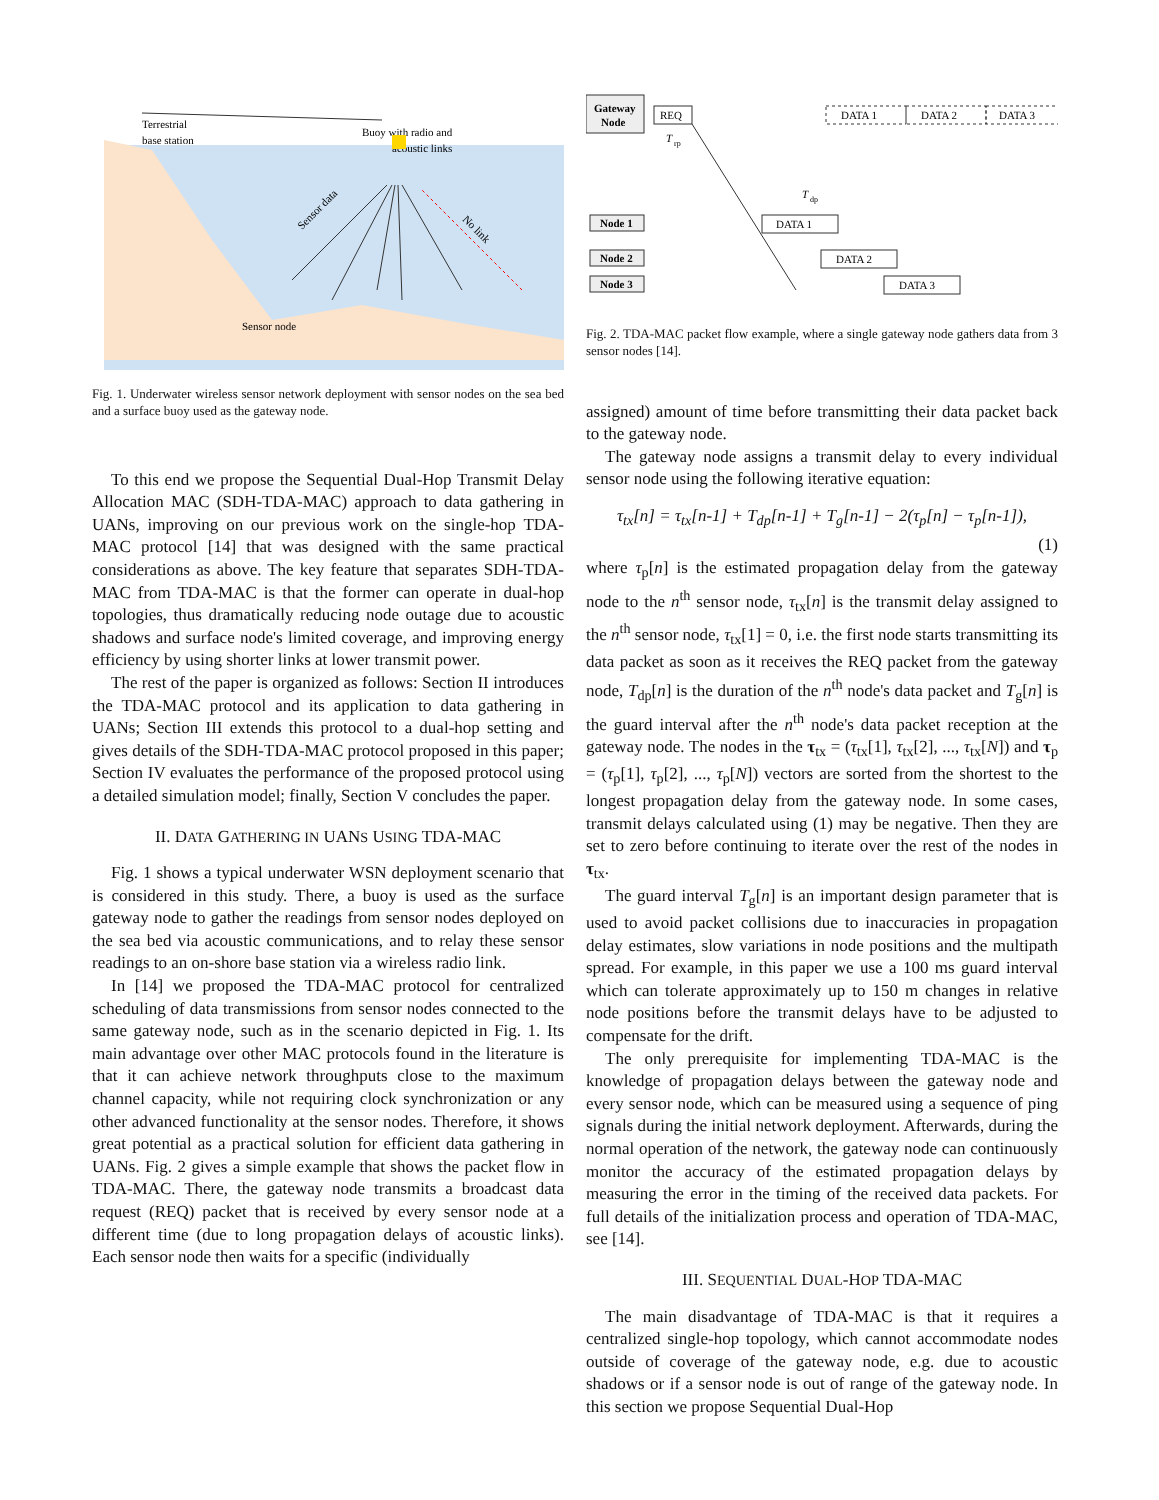Terrestrial
base station
Buoy with radio and
acoustic links
Sensor data
No link
Sensor node
Fig. 1. Underwater wireless sensor network deployment with sensor nodes on the sea bed and a surface buoy used as the gateway node.
To this end we propose the Sequential Dual-Hop Transmit Delay Allocation MAC (SDH-TDA-MAC) approach to data gathering in UANs, improving on our previous work on the single-hop TDA-MAC protocol [14] that was designed with the same practical considerations as above. The key feature that separates SDH-TDA-MAC from TDA-MAC is that the former can operate in dual-hop topologies, thus dramatically reducing node outage due to acoustic shadows and surface node's limited coverage, and improving energy efficiency by using shorter links at lower transmit power.
The rest of the paper is organized as follows: Section II introduces the TDA-MAC protocol and its application to data gathering in UANs; Section III extends this protocol to a dual-hop setting and gives details of the SDH-TDA-MAC protocol proposed in this paper; Section IV evaluates the performance of the proposed protocol using a detailed simulation model; finally, Section V concludes the paper.
II. DATA GATHERING IN UANS USING TDA-MAC
Fig. 1 shows a typical underwater WSN deployment scenario that is considered in this study. There, a buoy is used as the surface gateway node to gather the readings from sensor nodes deployed on the sea bed via acoustic communications, and to relay these sensor readings to an on-shore base station via a wireless radio link.
In [14] we proposed the TDA-MAC protocol for centralized scheduling of data transmissions from sensor nodes connected to the same gateway node, such as in the scenario depicted in Fig. 1. Its main advantage over other MAC protocols found in the literature is that it can achieve network throughputs close to the maximum channel capacity, while not requiring clock synchronization or any other advanced functionality at the sensor nodes. Therefore, it shows great potential as a practical solution for efficient data gathering in UANs. Fig. 2 gives a simple example that shows the packet flow in TDA-MAC. There, the gateway node transmits a broadcast data request (REQ) packet that is received by every sensor node at a different time (due to long propagation delays of acoustic links). Each sensor node then waits for a specific (individually
Gateway
Node
REQ
T
rp
DATA 1
DATA 2
DATA 3
Node 1
Node 2
Node 3
DATA 1
DATA 2
DATA 3
T
dp
Fig. 2. TDA-MAC packet flow example, where a single gateway node gathers data from 3 sensor nodes [14].
assigned) amount of time before transmitting their data packet back to the gateway node.
The gateway node assigns a transmit delay to every individual sensor node using the following iterative equation:
τ<sub>tx</sub>[n] = τ<sub>tx</sub>[n-1] + T<sub>dp</sub>[n-1] + T<sub>g</sub>[n-1] − 2(τ<sub>p</sub>[n] − τ<sub>p</sub>[n-1]),
(1)
where τ<sub>p</sub>[n] is the estimated propagation delay from the gateway node to the n<sup>th</sup> sensor node, τ<sub>tx</sub>[n] is the transmit delay assigned to the n<sup>th</sup> sensor node, τ<sub>tx</sub>[1] = 0, i.e. the first node starts transmitting its data packet as soon as it receives the REQ packet from the gateway node, T<sub>dp</sub>[n] is the duration of the n<sup>th</sup> node's data packet and T<sub>g</sub>[n] is the guard interval after the n<sup>th</sup> node's data packet reception at the gateway node. The nodes in the τ<sub>tx</sub> = (τ<sub>tx</sub>[1], τ<sub>tx</sub>[2], ..., τ<sub>tx</sub>[N]) and τ<sub>p</sub> = (τ<sub>p</sub>[1], τ<sub>p</sub>[2], ..., τ<sub>p</sub>[N]) vectors are sorted from the shortest to the longest propagation delay from the gateway node. In some cases, transmit delays calculated using (1) may be negative. Then they are set to zero before continuing to iterate over the rest of the nodes in τ<sub>tx</sub>.
The guard interval T<sub>g</sub>[n] is an important design parameter that is used to avoid packet collisions due to inaccuracies in propagation delay estimates, slow variations in node positions and the multipath spread. For example, in this paper we use a 100 ms guard interval which can tolerate approximately up to 150 m changes in relative node positions before the transmit delays have to be adjusted to compensate for the drift.
The only prerequisite for implementing TDA-MAC is the knowledge of propagation delays between the gateway node and every sensor node, which can be measured using a sequence of ping signals during the initial network deployment. Afterwards, during the normal operation of the network, the gateway node can continuously monitor the accuracy of the estimated propagation delays by measuring the error in the timing of the received data packets. For full details of the initialization process and operation of TDA-MAC, see [14].
III. SEQUENTIAL DUAL-HOP TDA-MAC
The main disadvantage of TDA-MAC is that it requires a centralized single-hop topology, which cannot accommodate nodes outside of coverage of the gateway node, e.g. due to acoustic shadows or if a sensor node is out of range of the gateway node. In this section we propose Sequential Dual-Hop